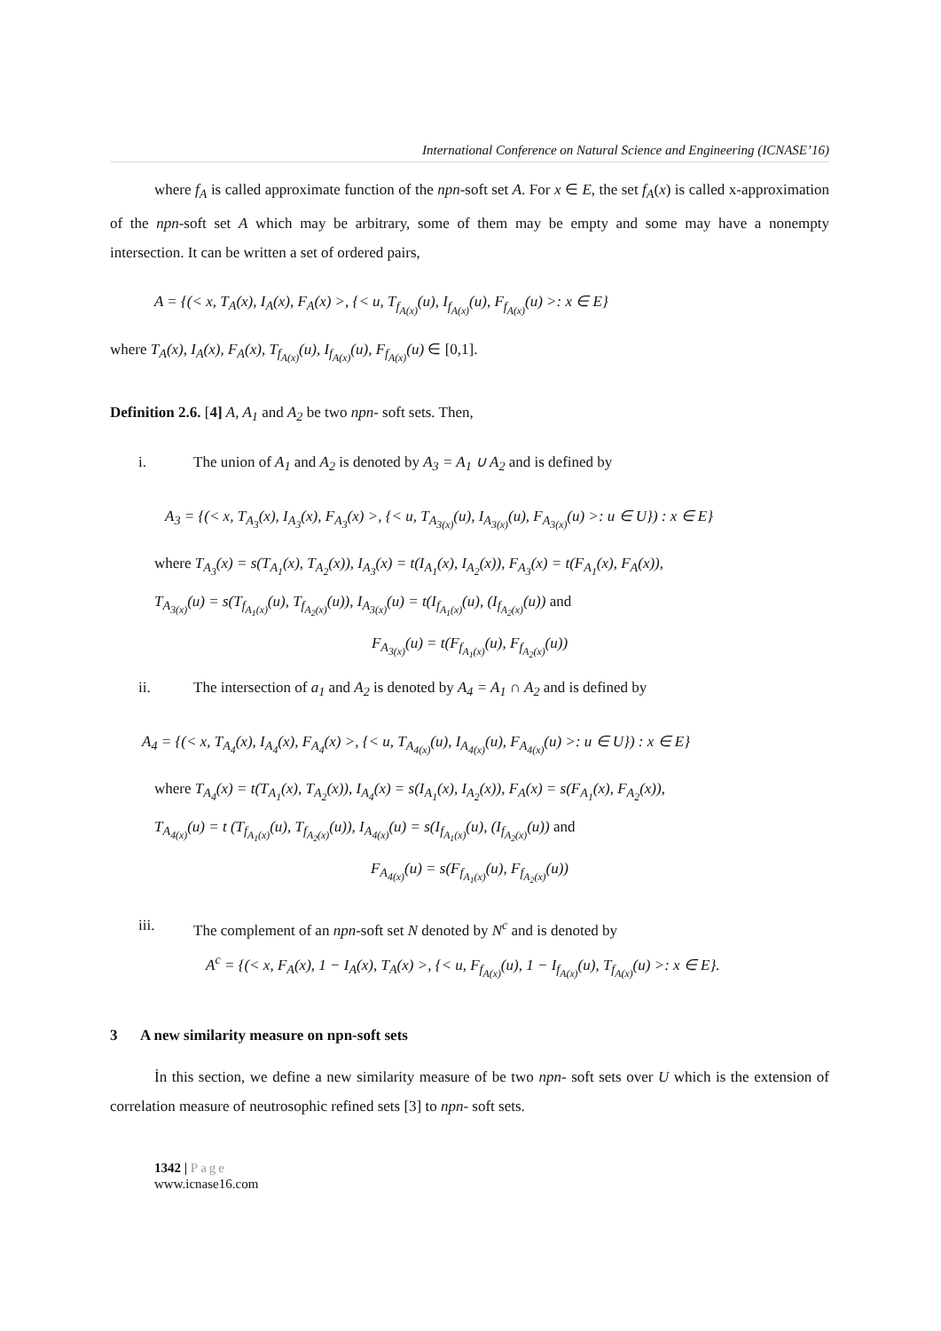International Conference on Natural Science and Engineering (ICNASE’16)
where f<sub>A</sub> is called approximate function of the npn-soft set A. For x ∈ E, the set f<sub>A</sub>(x) is called x-approximation of the npn-soft set A which may be arbitrary, some of them may be empty and some may have a nonempty intersection. It can be written a set of ordered pairs,
A = {(< x, T<sub>A</sub>(x), I<sub>A</sub>(x), F<sub>A</sub>(x) >, {< u, T<sub>f<sub>A(x)</sub></sub>(u), I<sub>f<sub>A(x)</sub></sub>(u), F<sub>f<sub>A(x)</sub></sub>(u) >: x ∈ E}
where T<sub>A</sub>(x), I<sub>A</sub>(x), F<sub>A</sub>(x), T<sub>f<sub>A(x)</sub></sub>(u), I<sub>f<sub>A(x)</sub></sub>(u), F<sub>f<sub>A(x)</sub></sub>(u) ∈ [0,1].
Definition 2.6. [4] A, A<sub>1</sub> and A<sub>2</sub> be two npn- soft sets. Then,
i. The union of A<sub>1</sub> and A<sub>2</sub> is denoted by A<sub>3</sub> = A<sub>1</sub> ∪ A<sub>2</sub> and is defined by
A<sub>3</sub> = {(< x, T<sub>A<sub>3</sub></sub>(x), I<sub>A<sub>3</sub></sub>(x), F<sub>A<sub>3</sub></sub>(x) >, {< u, T<sub>A<sub>3(x)</sub></sub>(u), I<sub>A<sub>3(x)</sub></sub>(u), F<sub>A<sub>3(x)</sub></sub>(u) >: u ∈ U}) : x ∈ E}
where T<sub>A<sub>3</sub></sub>(x) = s(T<sub>A<sub>1</sub></sub>(x), T<sub>A<sub>2</sub></sub>(x)), I<sub>A<sub>3</sub></sub>(x) = t(I<sub>A<sub>1</sub></sub>(x), I<sub>A<sub>2</sub></sub>(x)), F<sub>A<sub>3</sub></sub>(x) = t(F<sub>A<sub>1</sub></sub>(x), F<sub>A</sub>(x)),
T<sub>A<sub>3(x)</sub></sub>(u) = s(T<sub>f<sub>A<sub>1</sub>(x)</sub></sub>(u), T<sub>f<sub>A<sub>2</sub>(x)</sub></sub>(u)), I<sub>A<sub>3(x)</sub></sub>(u) = t(I<sub>f<sub>A<sub>1</sub>(x)</sub></sub>(u), (I<sub>f<sub>A<sub>2</sub>(x)</sub></sub>(u)) and
F<sub>A<sub>3(x)</sub></sub>(u) = t(F<sub>f<sub>A<sub>1</sub>(x)</sub></sub>(u), F<sub>f<sub>A<sub>2</sub>(x)</sub></sub>(u))
ii. The intersection of a<sub>1</sub> and A<sub>2</sub> is denoted by A<sub>4</sub> = A<sub>1</sub> ∩ A<sub>2</sub> and is defined by
A<sub>4</sub> = {(< x, T<sub>A<sub>4</sub></sub>(x), I<sub>A<sub>4</sub></sub>(x), F<sub>A<sub>4</sub></sub>(x) >, {< u, T<sub>A<sub>4(x)</sub></sub>(u), I<sub>A<sub>4(x)</sub></sub>(u), F<sub>A<sub>4(x)</sub></sub>(u) >: u ∈ U}) : x ∈ E}
where T<sub>A<sub>4</sub></sub>(x) = t(T<sub>A<sub>1</sub></sub>(x), T<sub>A<sub>2</sub></sub>(x)), I<sub>A<sub>4</sub></sub>(x) = s(I<sub>A<sub>1</sub></sub>(x), I<sub>A<sub>2</sub></sub>(x)), F<sub>A</sub>(x) = s(F<sub>A<sub>1</sub></sub>(x), F<sub>A<sub>2</sub></sub>(x)),
T<sub>A<sub>4(x)</sub></sub>(u) = t (T<sub>f<sub>A<sub>1</sub>(x)</sub></sub>(u), T<sub>f<sub>A<sub>2</sub>(x)</sub></sub>(u)), I<sub>A<sub>4(x)</sub></sub>(u) = s(I<sub>f<sub>A<sub>1</sub>(x)</sub></sub>(u), (I<sub>f<sub>A<sub>2</sub>(x)</sub></sub>(u)) and
F<sub>A<sub>4(x)</sub></sub>(u) = s(F<sub>f<sub>A<sub>1</sub>(x)</sub></sub>(u), F<sub>f<sub>A<sub>2</sub>(x)</sub></sub>(u))
iii. The complement of an npn-soft set N denoted by N<sup>c</sup> and is denoted by
A<sup>c</sup> = {(< x, F<sub>A</sub>(x), 1 − I<sub>A</sub>(x), T<sub>A</sub>(x) >, {< u, F<sub>f<sub>A(x)</sub></sub>(u), 1 − I<sub>f<sub>A(x)</sub></sub>(u), T<sub>f<sub>A(x)</sub></sub>(u) >: x ∈ E}.
3 A new similarity measure on npn-soft sets
İn this section, we define a new similarity measure of be two npn- soft sets over U which is the extension of correlation measure of neutrosophic refined sets [3] to npn- soft sets.
1342 | Page
www.icnase16.com